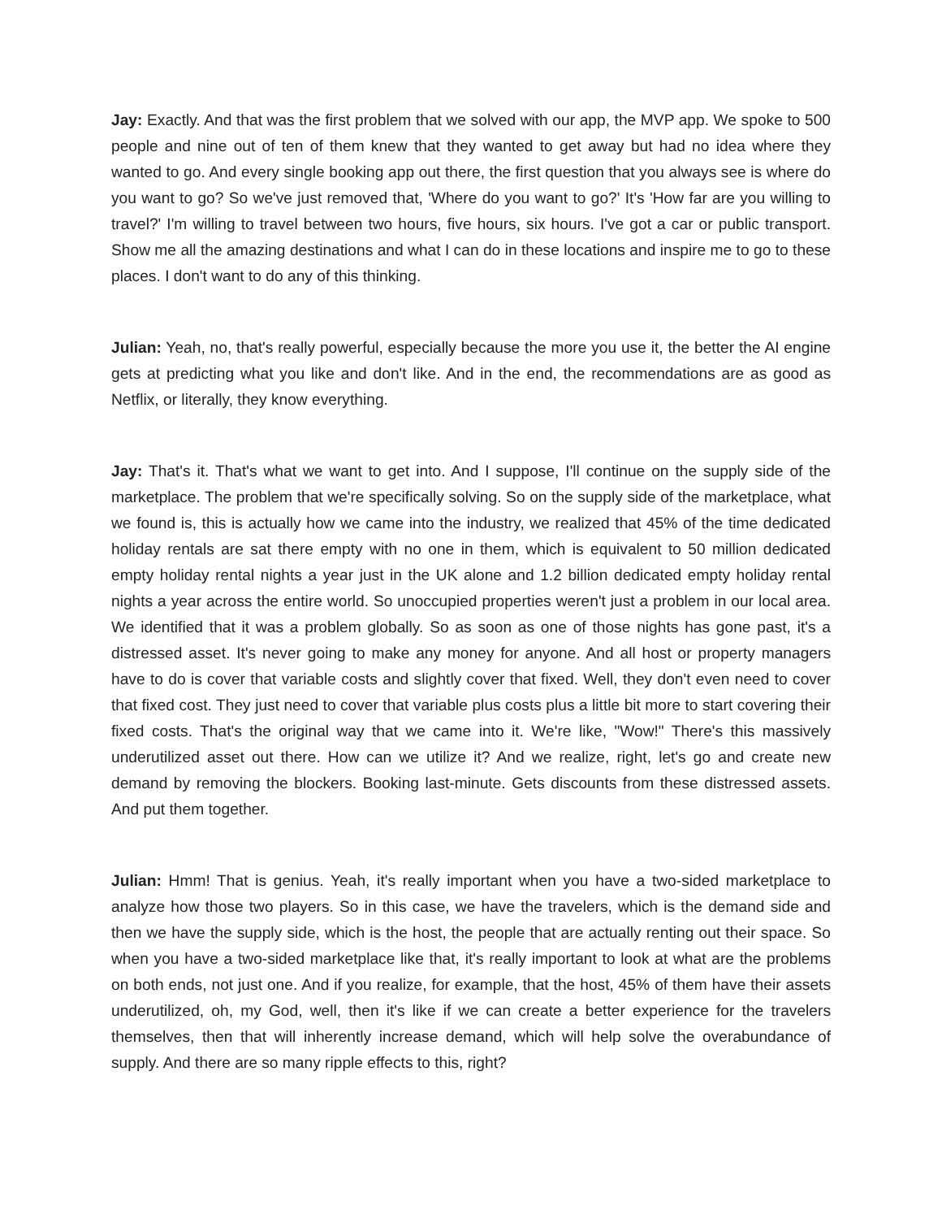Jay: Exactly. And that was the first problem that we solved with our app, the MVP app. We spoke to 500 people and nine out of ten of them knew that they wanted to get away but had no idea where they wanted to go. And every single booking app out there, the first question that you always see is where do you want to go? So we've just removed that, 'Where do you want to go?' It's 'How far are you willing to travel?' I'm willing to travel between two hours, five hours, six hours. I've got a car or public transport. Show me all the amazing destinations and what I can do in these locations and inspire me to go to these places. I don't want to do any of this thinking.
Julian: Yeah, no, that's really powerful, especially because the more you use it, the better the AI engine gets at predicting what you like and don't like. And in the end, the recommendations are as good as Netflix, or literally, they know everything.
Jay: That's it. That's what we want to get into. And I suppose, I'll continue on the supply side of the marketplace. The problem that we're specifically solving. So on the supply side of the marketplace, what we found is, this is actually how we came into the industry, we realized that 45% of the time dedicated holiday rentals are sat there empty with no one in them, which is equivalent to 50 million dedicated empty holiday rental nights a year just in the UK alone and 1.2 billion dedicated empty holiday rental nights a year across the entire world. So unoccupied properties weren't just a problem in our local area. We identified that it was a problem globally. So as soon as one of those nights has gone past, it's a distressed asset. It's never going to make any money for anyone. And all host or property managers have to do is cover that variable costs and slightly cover that fixed. Well, they don't even need to cover that fixed cost. They just need to cover that variable plus costs plus a little bit more to start covering their fixed costs. That's the original way that we came into it. We're like, "Wow!" There's this massively underutilized asset out there. How can we utilize it? And we realize, right, let's go and create new demand by removing the blockers. Booking last-minute. Gets discounts from these distressed assets. And put them together.
Julian: Hmm! That is genius. Yeah, it's really important when you have a two-sided marketplace to analyze how those two players. So in this case, we have the travelers, which is the demand side and then we have the supply side, which is the host, the people that are actually renting out their space. So when you have a two-sided marketplace like that, it's really important to look at what are the problems on both ends, not just one. And if you realize, for example, that the host, 45% of them have their assets underutilized, oh, my God, well, then it's like if we can create a better experience for the travelers themselves, then that will inherently increase demand, which will help solve the overabundance of supply. And there are so many ripple effects to this, right?